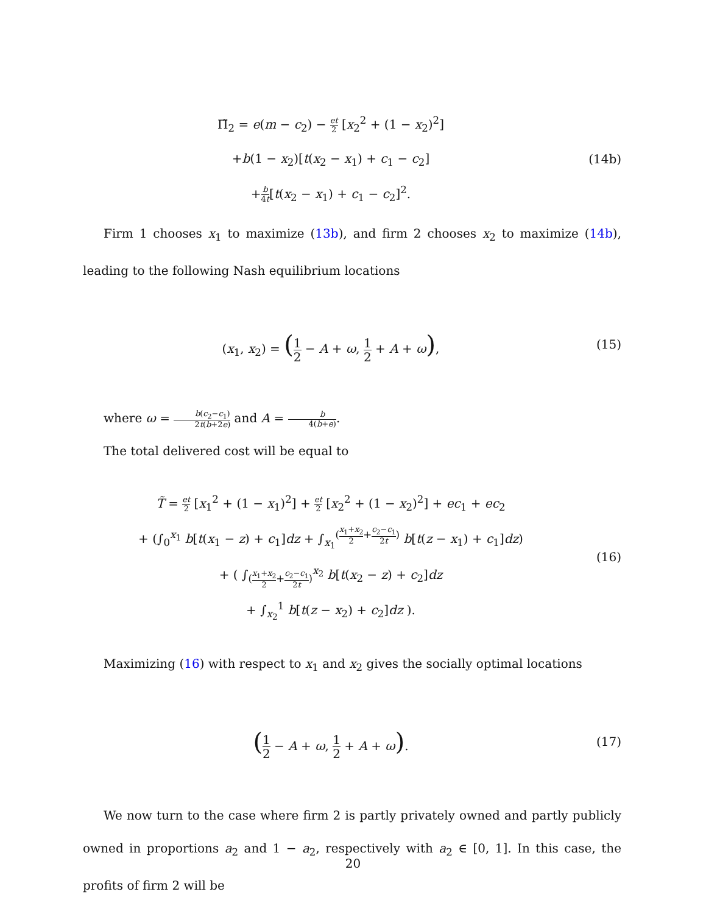Π̃<sub>2</sub> = e(m − c<sub>2</sub>) − et 2 [x<sub>2</sub><sup>2</sup> + (1 − x<sub>2</sub>)<sup>2</sup>]
+b(1 − x<sub>2</sub>)[t(x<sub>2</sub> − x<sub>1</sub>) + c<sub>1</sub> − c<sub>2</sub>]
+b 4t[t(x<sub>2</sub> − x<sub>1</sub>) + c<sub>1</sub> − c<sub>2</sub>]<sup>2</sup>.
(14b)
Firm 1 chooses x<sub>1</sub> to maximize (13b), and firm 2 chooses x<sub>2</sub> to maximize (14b), leading to the following Nash equilibrium locations
(x<sub>1</sub>, x<sub>2</sub>) = (1 2 − A + ω, 1 2 + A + ω),
(15)
where ω = b(c<sub>2</sub>−c<sub>1</sub>) 2t(b+2e) and A = b 4(b+e).
The total delivered cost will be equal to
T̃ = et 2 [x<sub>1</sub><sup>2</sup> + (1 − x<sub>1</sub>)<sup>2</sup>] + et 2 [x<sub>2</sub><sup>2</sup> + (1 − x<sub>2</sub>)<sup>2</sup>] + ec<sub>1</sub> + ec<sub>2</sub>
+ (∫<sub>0</sub><sup>x<sub>1</sub></sup> b[t(x<sub>1</sub> − z) + c<sub>1</sub>]dz + ∫<sub>x<sub>1</sub></sub><sup>(x<sub>1</sub>+x<sub>2</sub> 2+c<sub>2</sub>−c<sub>1</sub> 2t)</sup> b[t(z − x<sub>1</sub>) + c<sub>1</sub>]dz)
+ ( ∫<sub>(x<sub>1</sub>+x<sub>2</sub> 2+c<sub>2</sub>−c<sub>1</sub> 2t)</sub><sup>x<sub>2</sub></sup> b[t(x<sub>2</sub> − z) + c<sub>2</sub>]dz
+ ∫<sub>x<sub>2</sub></sub><sup>1</sup> b[t(z − x<sub>2</sub>) + c<sub>2</sub>]dz ).
(16)
Maximizing (16) with respect to x<sub>1</sub> and x<sub>2</sub> gives the socially optimal locations
(1 2 − A + ω, 1 2 + A + ω).
(17)
We now turn to the case where firm 2 is partly privately owned and partly publicly owned in proportions a<sub>2</sub> and 1 − a<sub>2</sub>, respectively with a<sub>2</sub> ∈ [0, 1]. In this case, the profits of firm 2 will be
20